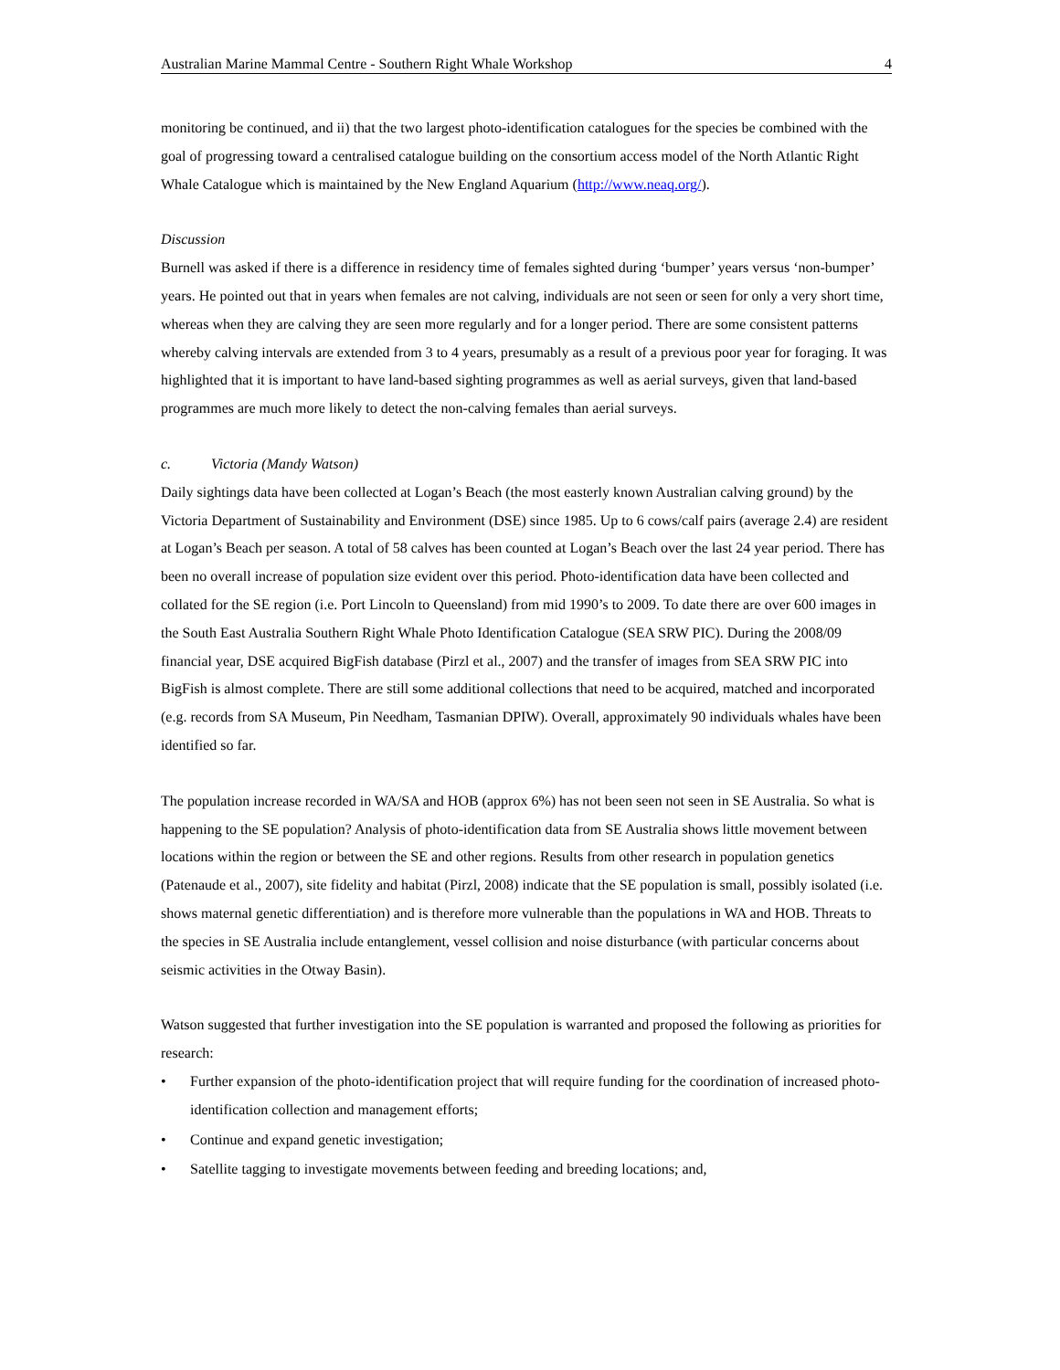Australian Marine Mammal Centre - Southern Right Whale Workshop 4
monitoring be continued, and ii) that the two largest photo-identification catalogues for the species be combined with the goal of progressing toward a centralised catalogue building on the consortium access model of the North Atlantic Right Whale Catalogue which is maintained by the New England Aquarium (http://www.neaq.org/).
Discussion
Burnell was asked if there is a difference in residency time of females sighted during ‘bumper’ years versus ‘non-bumper’ years. He pointed out that in years when females are not calving, individuals are not seen or seen for only a very short time, whereas when they are calving they are seen more regularly and for a longer period. There are some consistent patterns whereby calving intervals are extended from 3 to 4 years, presumably as a result of a previous poor year for foraging. It was highlighted that it is important to have land-based sighting programmes as well as aerial surveys, given that land-based programmes are much more likely to detect the non-calving females than aerial surveys.
c. Victoria (Mandy Watson)
Daily sightings data have been collected at Logan’s Beach (the most easterly known Australian calving ground) by the Victoria Department of Sustainability and Environment (DSE) since 1985. Up to 6 cows/calf pairs (average 2.4) are resident at Logan’s Beach per season. A total of 58 calves has been counted at Logan’s Beach over the last 24 year period. There has been no overall increase of population size evident over this period. Photo-identification data have been collected and collated for the SE region (i.e. Port Lincoln to Queensland) from mid 1990’s to 2009. To date there are over 600 images in the South East Australia Southern Right Whale Photo Identification Catalogue (SEA SRW PIC). During the 2008/09 financial year, DSE acquired BigFish database (Pirzl et al., 2007) and the transfer of images from SEA SRW PIC into BigFish is almost complete. There are still some additional collections that need to be acquired, matched and incorporated (e.g. records from SA Museum, Pin Needham, Tasmanian DPIW). Overall, approximately 90 individuals whales have been identified so far.
The population increase recorded in WA/SA and HOB (approx 6%) has not been seen not seen in SE Australia. So what is happening to the SE population? Analysis of photo-identification data from SE Australia shows little movement between locations within the region or between the SE and other regions. Results from other research in population genetics (Patenaude et al., 2007), site fidelity and habitat (Pirzl, 2008) indicate that the SE population is small, possibly isolated (i.e. shows maternal genetic differentiation) and is therefore more vulnerable than the populations in WA and HOB. Threats to the species in SE Australia include entanglement, vessel collision and noise disturbance (with particular concerns about seismic activities in the Otway Basin).
Watson suggested that further investigation into the SE population is warranted and proposed the following as priorities for research:
• Further expansion of the photo-identification project that will require funding for the coordination of increased photo-identification collection and management efforts;
• Continue and expand genetic investigation;
• Satellite tagging to investigate movements between feeding and breeding locations; and,